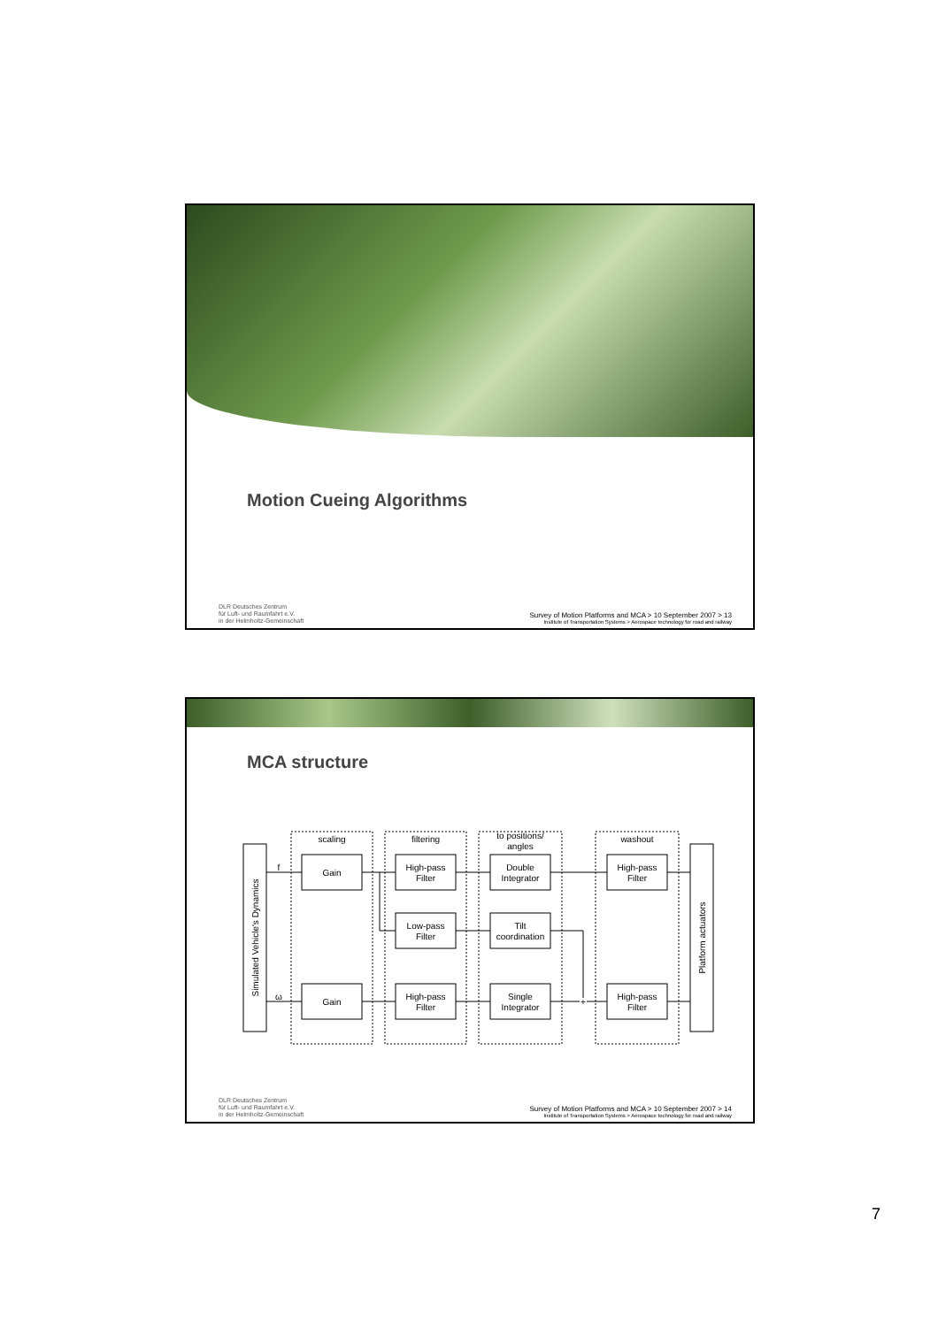Motion Cueing Algorithms
DLR Deutsches Zentrum
für Luft- und Raumfahrt e.V.
in der Helmholtz-Gemeinschaft
Survey of Motion Platforms and MCA > 10 September 2007 > 13
Institute of Transportation Systems > Aerospace technology for road and railway
MCA structure
scaling
filtering
to positions/
angles
washout
Gain
High-pass
Filter
Double
Integrator
High-pass
Filter
Low-pass
Filter
Tilt
coordination
Gain
High-pass
Filter
Single
Integrator
High-pass
Filter
f
ω
+
Simulated Vehicle's Dynamics
Platform actuators
DLR Deutsches Zentrum
für Luft- und Raumfahrt e.V.
in der Helmholtz-Gemeinschaft
Survey of Motion Platforms and MCA > 10 September 2007 > 14
Institute of Transportation Systems > Aerospace technology for road and railway
7